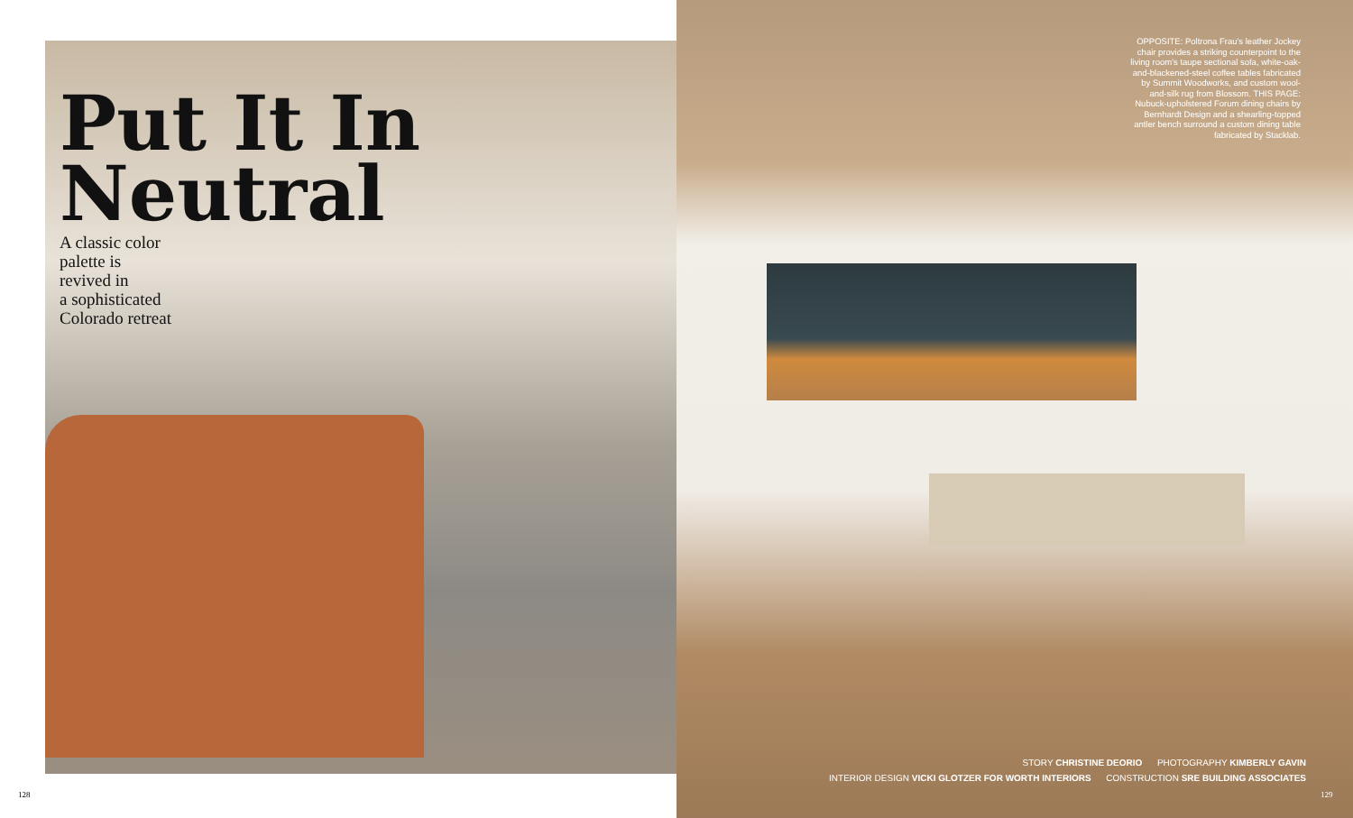Put It In
Neutral
A classic color
palette is
revived in
a sophisticated
Colorado retreat
OPPOSITE: Poltrona Frau's leather Jockey chair provides a striking counterpoint to the living room's taupe sectional sofa, white-oak-and-blackened-steel coffee tables fabricated by Summit Woodworks, and custom wool-and-silk rug from Blossom. THIS PAGE: Nubuck-upholstered Forum dining chairs by Bernhardt Design and a shearling-topped antler bench surround a custom dining table fabricated by Stacklab.
STORY CHRISTINE DEORIO PHOTOGRAPHY KIMBERLY GAVIN
INTERIOR DESIGN VICKI GLOTZER FOR WORTH INTERIORS CONSTRUCTION SRE BUILDING ASSOCIATES
128 129